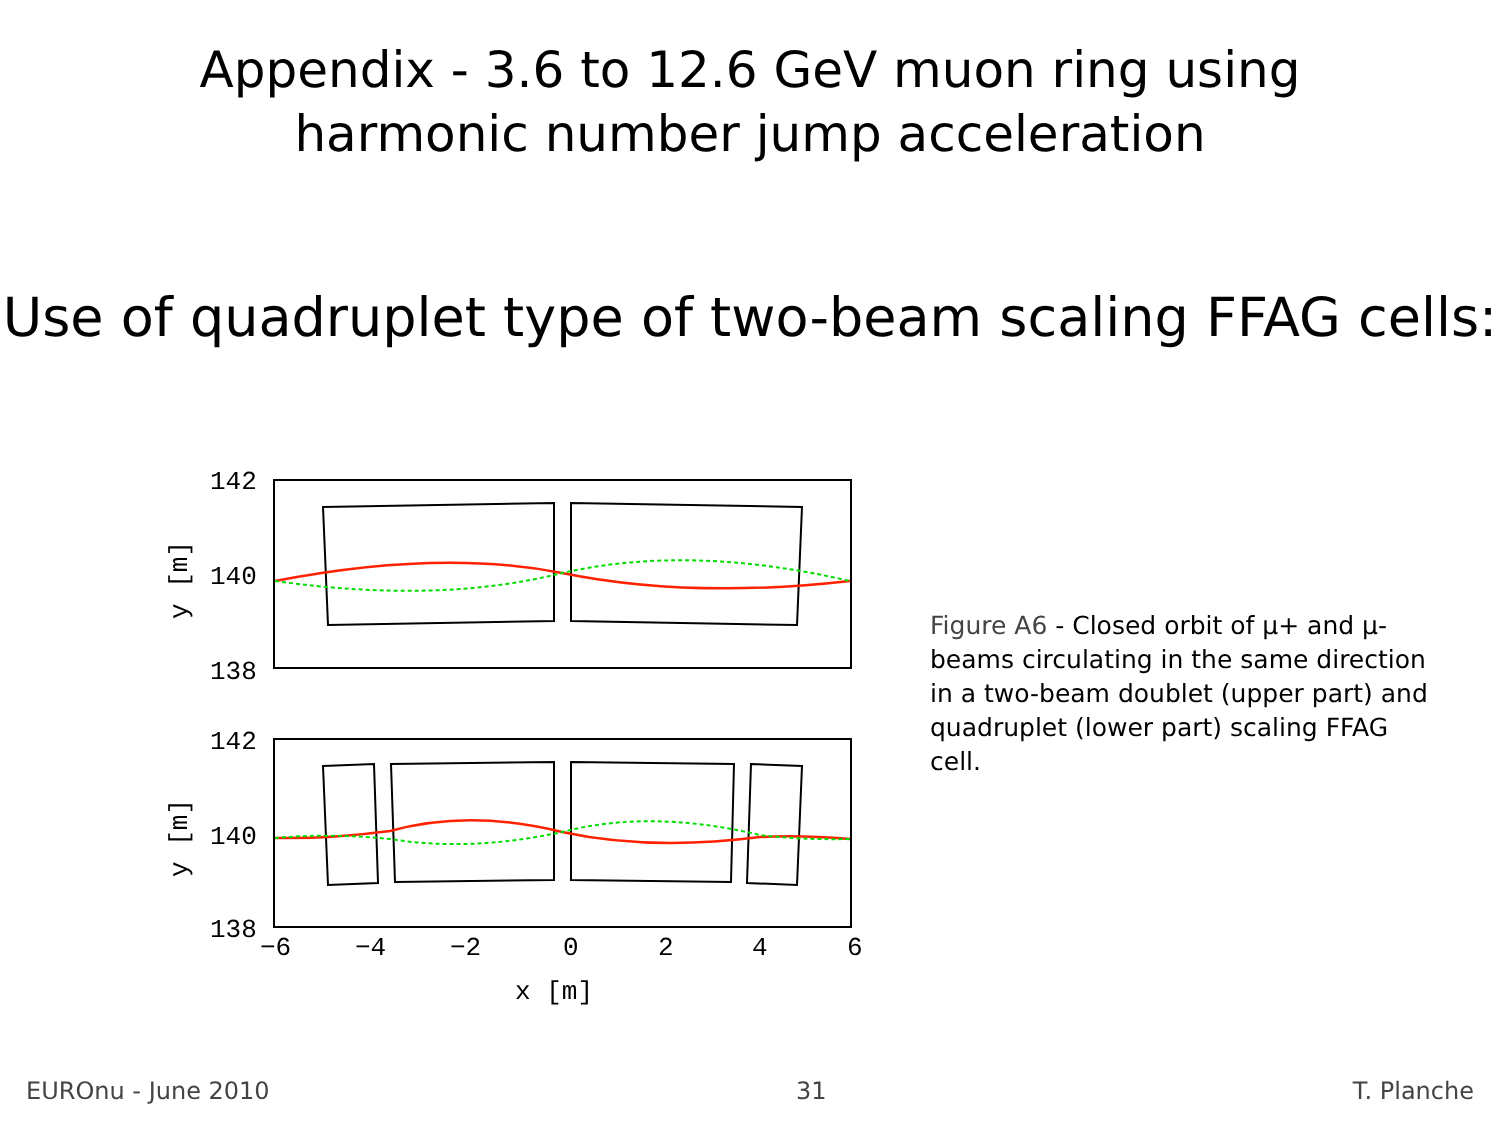Appendix - 3.6 to 12.6 GeV muon ring using
harmonic number jump acceleration
Use of quadruplet type of two-beam scaling FFAG cells:
142
140
138
142
140
138
−6
−4
−2
0
2
4
6
x [m]
y [m]
y [m]
Figure A6 - Closed orbit of μ+ and μ- beams circulating in the same direction in a two-beam doublet (upper part) and quadruplet (lower part) scaling FFAG cell.
EUROnu - June 2010 31 T. Planche